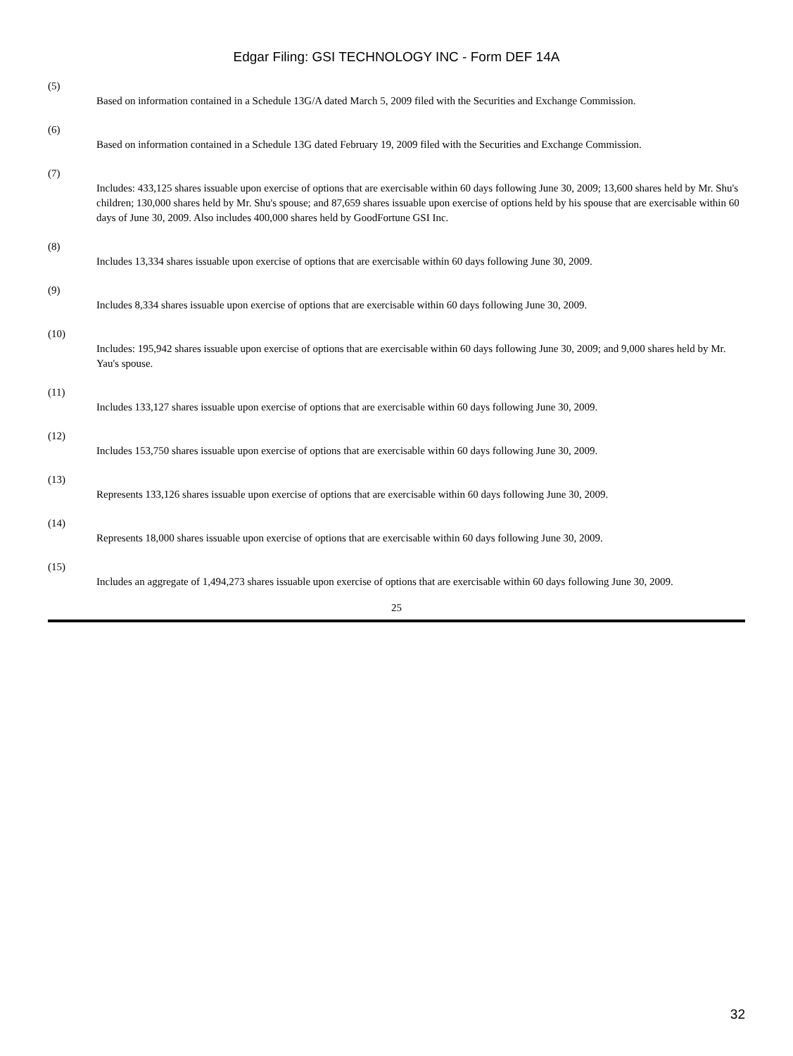Edgar Filing: GSI TECHNOLOGY INC - Form DEF 14A
(5)
Based on information contained in a Schedule 13G/A dated March 5, 2009 filed with the Securities and Exchange Commission.
(6)
Based on information contained in a Schedule 13G dated February 19, 2009 filed with the Securities and Exchange Commission.
(7)
Includes: 433,125 shares issuable upon exercise of options that are exercisable within 60 days following June 30, 2009; 13,600 shares held by Mr. Shu's children; 130,000 shares held by Mr. Shu's spouse; and 87,659 shares issuable upon exercise of options held by his spouse that are exercisable within 60 days of June 30, 2009. Also includes 400,000 shares held by GoodFortune GSI Inc.
(8)
Includes 13,334 shares issuable upon exercise of options that are exercisable within 60 days following June 30, 2009.
(9)
Includes 8,334 shares issuable upon exercise of options that are exercisable within 60 days following June 30, 2009.
(10)
Includes: 195,942 shares issuable upon exercise of options that are exercisable within 60 days following June 30, 2009; and 9,000 shares held by Mr. Yau's spouse.
(11)
Includes 133,127 shares issuable upon exercise of options that are exercisable within 60 days following June 30, 2009.
(12)
Includes 153,750 shares issuable upon exercise of options that are exercisable within 60 days following June 30, 2009.
(13)
Represents 133,126 shares issuable upon exercise of options that are exercisable within 60 days following June 30, 2009.
(14)
Represents 18,000 shares issuable upon exercise of options that are exercisable within 60 days following June 30, 2009.
(15)
Includes an aggregate of 1,494,273 shares issuable upon exercise of options that are exercisable within 60 days following June 30, 2009.
25
32